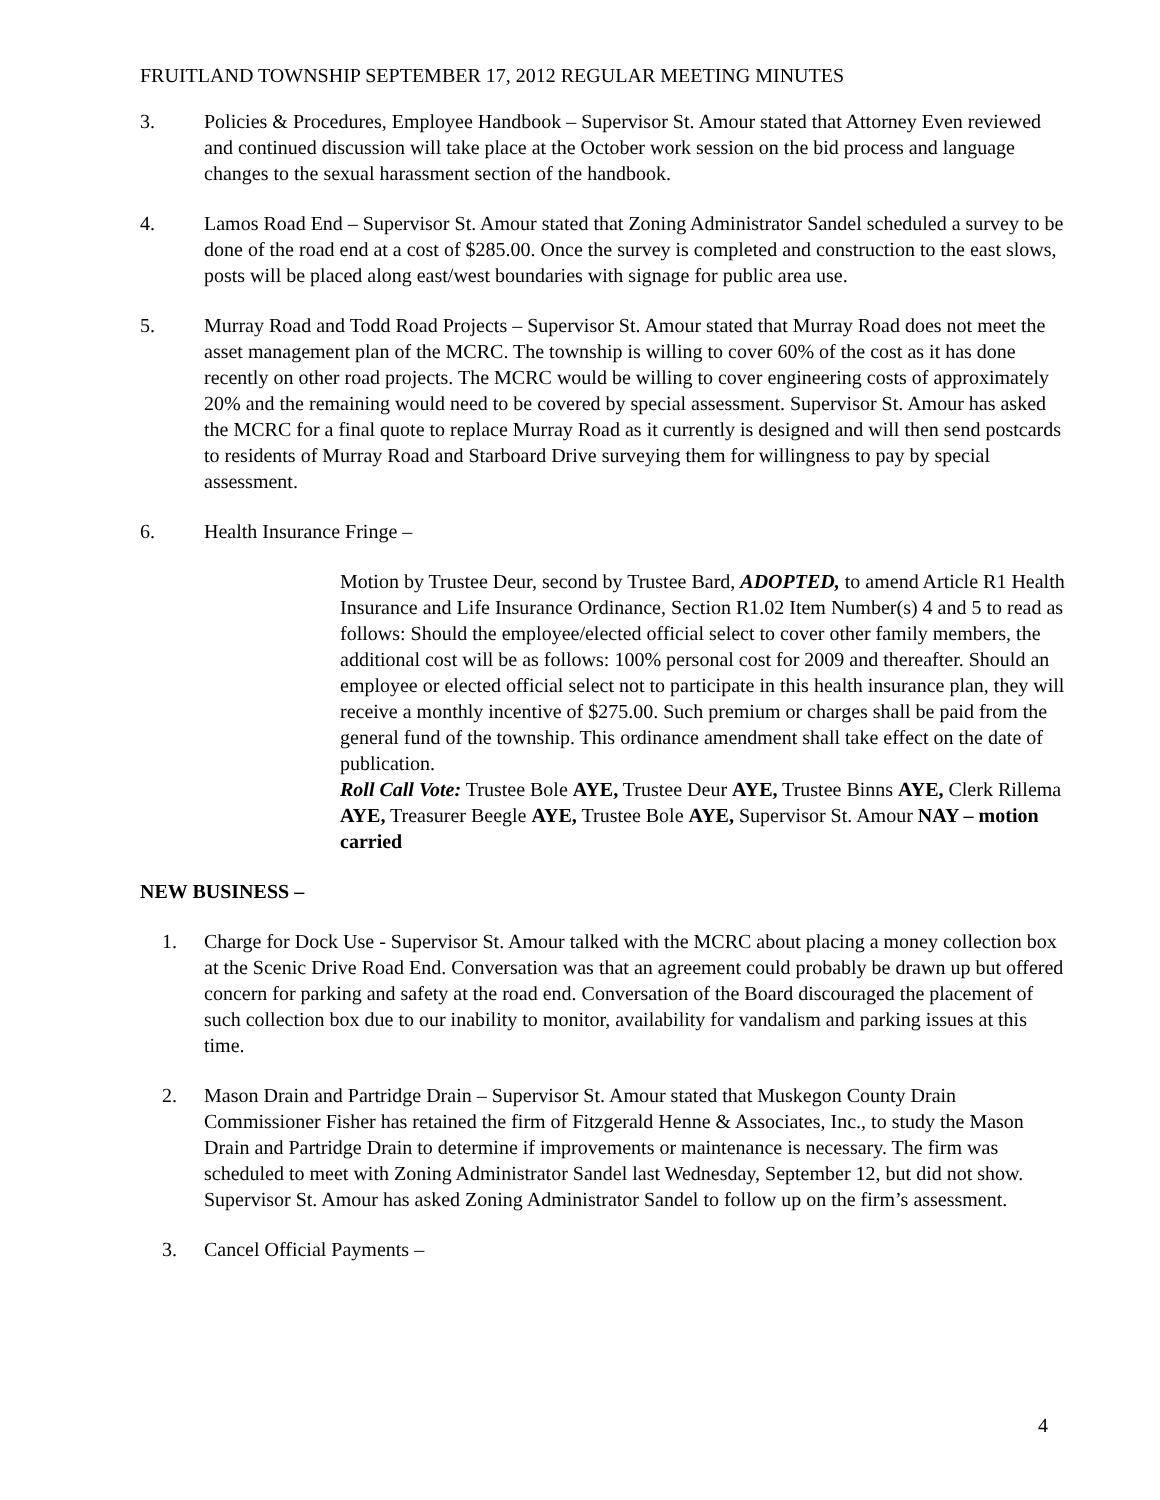FRUITLAND TOWNSHIP SEPTEMBER 17, 2012 REGULAR MEETING MINUTES
3. Policies & Procedures, Employee Handbook – Supervisor St. Amour stated that Attorney Even reviewed and continued discussion will take place at the October work session on the bid process and language changes to the sexual harassment section of the handbook.
4. Lamos Road End – Supervisor St. Amour stated that Zoning Administrator Sandel scheduled a survey to be done of the road end at a cost of $285.00. Once the survey is completed and construction to the east slows, posts will be placed along east/west boundaries with signage for public area use.
5. Murray Road and Todd Road Projects – Supervisor St. Amour stated that Murray Road does not meet the asset management plan of the MCRC. The township is willing to cover 60% of the cost as it has done recently on other road projects. The MCRC would be willing to cover engineering costs of approximately 20% and the remaining would need to be covered by special assessment. Supervisor St. Amour has asked the MCRC for a final quote to replace Murray Road as it currently is designed and will then send postcards to residents of Murray Road and Starboard Drive surveying them for willingness to pay by special assessment.
6. Health Insurance Fringe –
Motion by Trustee Deur, second by Trustee Bard, ADOPTED, to amend Article R1 Health Insurance and Life Insurance Ordinance, Section R1.02 Item Number(s) 4 and 5 to read as follows: Should the employee/elected official select to cover other family members, the additional cost will be as follows: 100% personal cost for 2009 and thereafter. Should an employee or elected official select not to participate in this health insurance plan, they will receive a monthly incentive of $275.00. Such premium or charges shall be paid from the general fund of the township. This ordinance amendment shall take effect on the date of publication.
Roll Call Vote: Trustee Bole AYE, Trustee Deur AYE, Trustee Binns AYE, Clerk Rillema AYE, Treasurer Beegle AYE, Trustee Bole AYE, Supervisor St. Amour NAY – motion carried
NEW BUSINESS –
1. Charge for Dock Use - Supervisor St. Amour talked with the MCRC about placing a money collection box at the Scenic Drive Road End. Conversation was that an agreement could probably be drawn up but offered concern for parking and safety at the road end. Conversation of the Board discouraged the placement of such collection box due to our inability to monitor, availability for vandalism and parking issues at this time.
2. Mason Drain and Partridge Drain – Supervisor St. Amour stated that Muskegon County Drain Commissioner Fisher has retained the firm of Fitzgerald Henne & Associates, Inc., to study the Mason Drain and Partridge Drain to determine if improvements or maintenance is necessary. The firm was scheduled to meet with Zoning Administrator Sandel last Wednesday, September 12, but did not show. Supervisor St. Amour has asked Zoning Administrator Sandel to follow up on the firm’s assessment.
3. Cancel Official Payments –
4